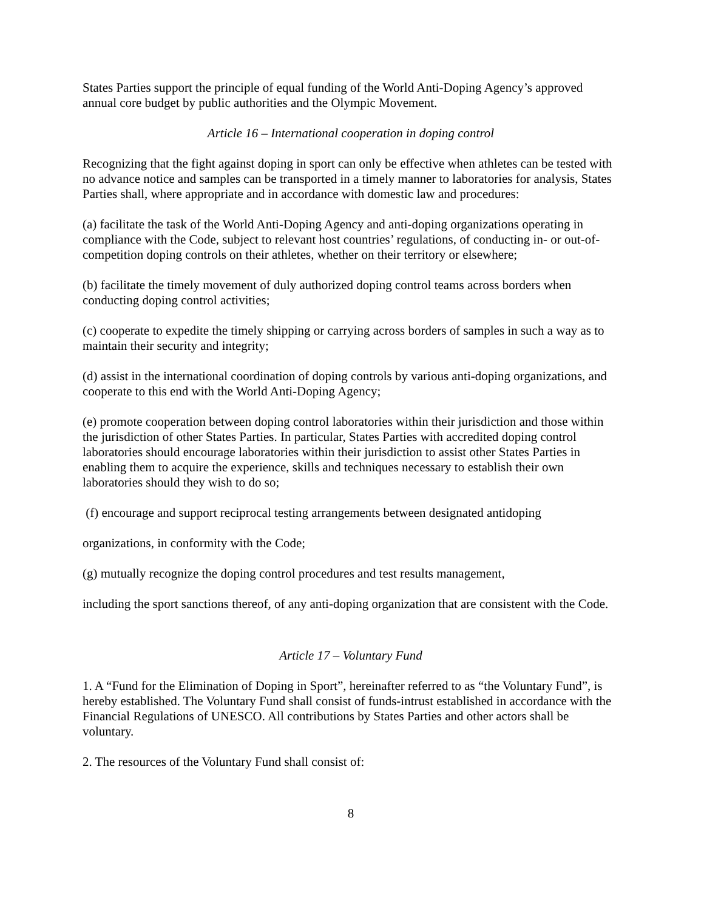States Parties support the principle of equal funding of the World Anti-Doping Agency’s approved annual core budget by public authorities and the Olympic Movement.
Article 16 – International cooperation in doping control
Recognizing that the fight against doping in sport can only be effective when athletes can be tested with no advance notice and samples can be transported in a timely manner to laboratories for analysis, States Parties shall, where appropriate and in accordance with domestic law and procedures:
(a) facilitate the task of the World Anti-Doping Agency and anti-doping organizations operating in compliance with the Code, subject to relevant host countries’ regulations, of conducting in- or out-of-competition doping controls on their athletes, whether on their territory or elsewhere;
(b) facilitate the timely movement of duly authorized doping control teams across borders when conducting doping control activities;
(c) cooperate to expedite the timely shipping or carrying across borders of samples in such a way as to maintain their security and integrity;
(d) assist in the international coordination of doping controls by various anti-doping organizations, and cooperate to this end with the World Anti-Doping Agency;
(e) promote cooperation between doping control laboratories within their jurisdiction and those within the jurisdiction of other States Parties. In particular, States Parties with accredited doping control laboratories should encourage laboratories within their jurisdiction to assist other States Parties in enabling them to acquire the experience, skills and techniques necessary to establish their own laboratories should they wish to do so;
(f) encourage and support reciprocal testing arrangements between designated antidoping
organizations, in conformity with the Code;
(g) mutually recognize the doping control procedures and test results management,
including the sport sanctions thereof, of any anti-doping organization that are consistent with the Code.
Article 17 – Voluntary Fund
1. A “Fund for the Elimination of Doping in Sport”, hereinafter referred to as “the Voluntary Fund”, is hereby established. The Voluntary Fund shall consist of funds-intrust established in accordance with the Financial Regulations of UNESCO. All contributions by States Parties and other actors shall be voluntary.
2. The resources of the Voluntary Fund shall consist of:
8